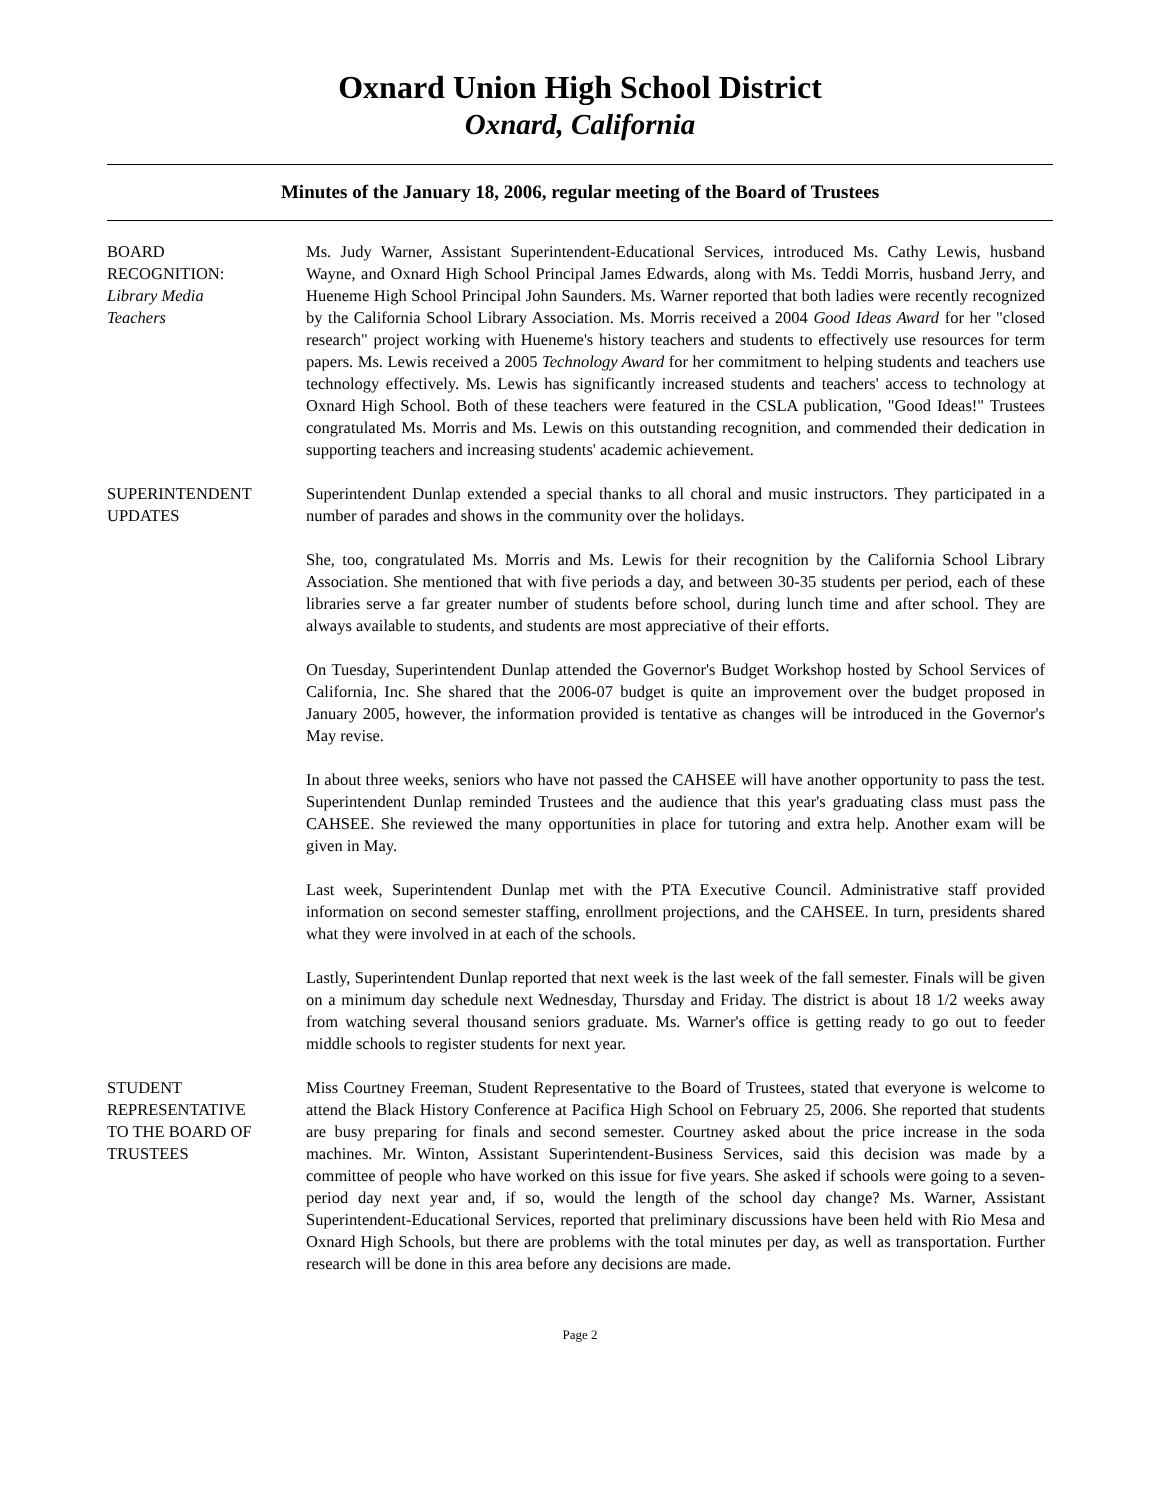Oxnard Union High School District
Oxnard, California
Minutes of the January 18, 2006, regular meeting of the Board of Trustees
BOARD
RECOGNITION:
Library Media
Teachers
Ms. Judy Warner, Assistant Superintendent-Educational Services, introduced Ms. Cathy Lewis, husband Wayne, and Oxnard High School Principal James Edwards, along with Ms. Teddi Morris, husband Jerry, and Hueneme High School Principal John Saunders. Ms. Warner reported that both ladies were recently recognized by the California School Library Association. Ms. Morris received a 2004 Good Ideas Award for her "closed research" project working with Hueneme's history teachers and students to effectively use resources for term papers. Ms. Lewis received a 2005 Technology Award for her commitment to helping students and teachers use technology effectively. Ms. Lewis has significantly increased students and teachers' access to technology at Oxnard High School. Both of these teachers were featured in the CSLA publication, "Good Ideas!" Trustees congratulated Ms. Morris and Ms. Lewis on this outstanding recognition, and commended their dedication in supporting teachers and increasing students' academic achievement.
SUPERINTENDENT
UPDATES
Superintendent Dunlap extended a special thanks to all choral and music instructors. They participated in a number of parades and shows in the community over the holidays.
She, too, congratulated Ms. Morris and Ms. Lewis for their recognition by the California School Library Association. She mentioned that with five periods a day, and between 30-35 students per period, each of these libraries serve a far greater number of students before school, during lunch time and after school. They are always available to students, and students are most appreciative of their efforts.
On Tuesday, Superintendent Dunlap attended the Governor's Budget Workshop hosted by School Services of California, Inc. She shared that the 2006-07 budget is quite an improvement over the budget proposed in January 2005, however, the information provided is tentative as changes will be introduced in the Governor's May revise.
In about three weeks, seniors who have not passed the CAHSEE will have another opportunity to pass the test. Superintendent Dunlap reminded Trustees and the audience that this year's graduating class must pass the CAHSEE. She reviewed the many opportunities in place for tutoring and extra help. Another exam will be given in May.
Last week, Superintendent Dunlap met with the PTA Executive Council. Administrative staff provided information on second semester staffing, enrollment projections, and the CAHSEE. In turn, presidents shared what they were involved in at each of the schools.
Lastly, Superintendent Dunlap reported that next week is the last week of the fall semester. Finals will be given on a minimum day schedule next Wednesday, Thursday and Friday. The district is about 18 1/2 weeks away from watching several thousand seniors graduate. Ms. Warner's office is getting ready to go out to feeder middle schools to register students for next year.
STUDENT
REPRESENTATIVE
TO THE BOARD OF
TRUSTEES
Miss Courtney Freeman, Student Representative to the Board of Trustees, stated that everyone is welcome to attend the Black History Conference at Pacifica High School on February 25, 2006. She reported that students are busy preparing for finals and second semester. Courtney asked about the price increase in the soda machines. Mr. Winton, Assistant Superintendent-Business Services, said this decision was made by a committee of people who have worked on this issue for five years. She asked if schools were going to a seven-period day next year and, if so, would the length of the school day change? Ms. Warner, Assistant Superintendent-Educational Services, reported that preliminary discussions have been held with Rio Mesa and Oxnard High Schools, but there are problems with the total minutes per day, as well as transportation. Further research will be done in this area before any decisions are made.
Page 2